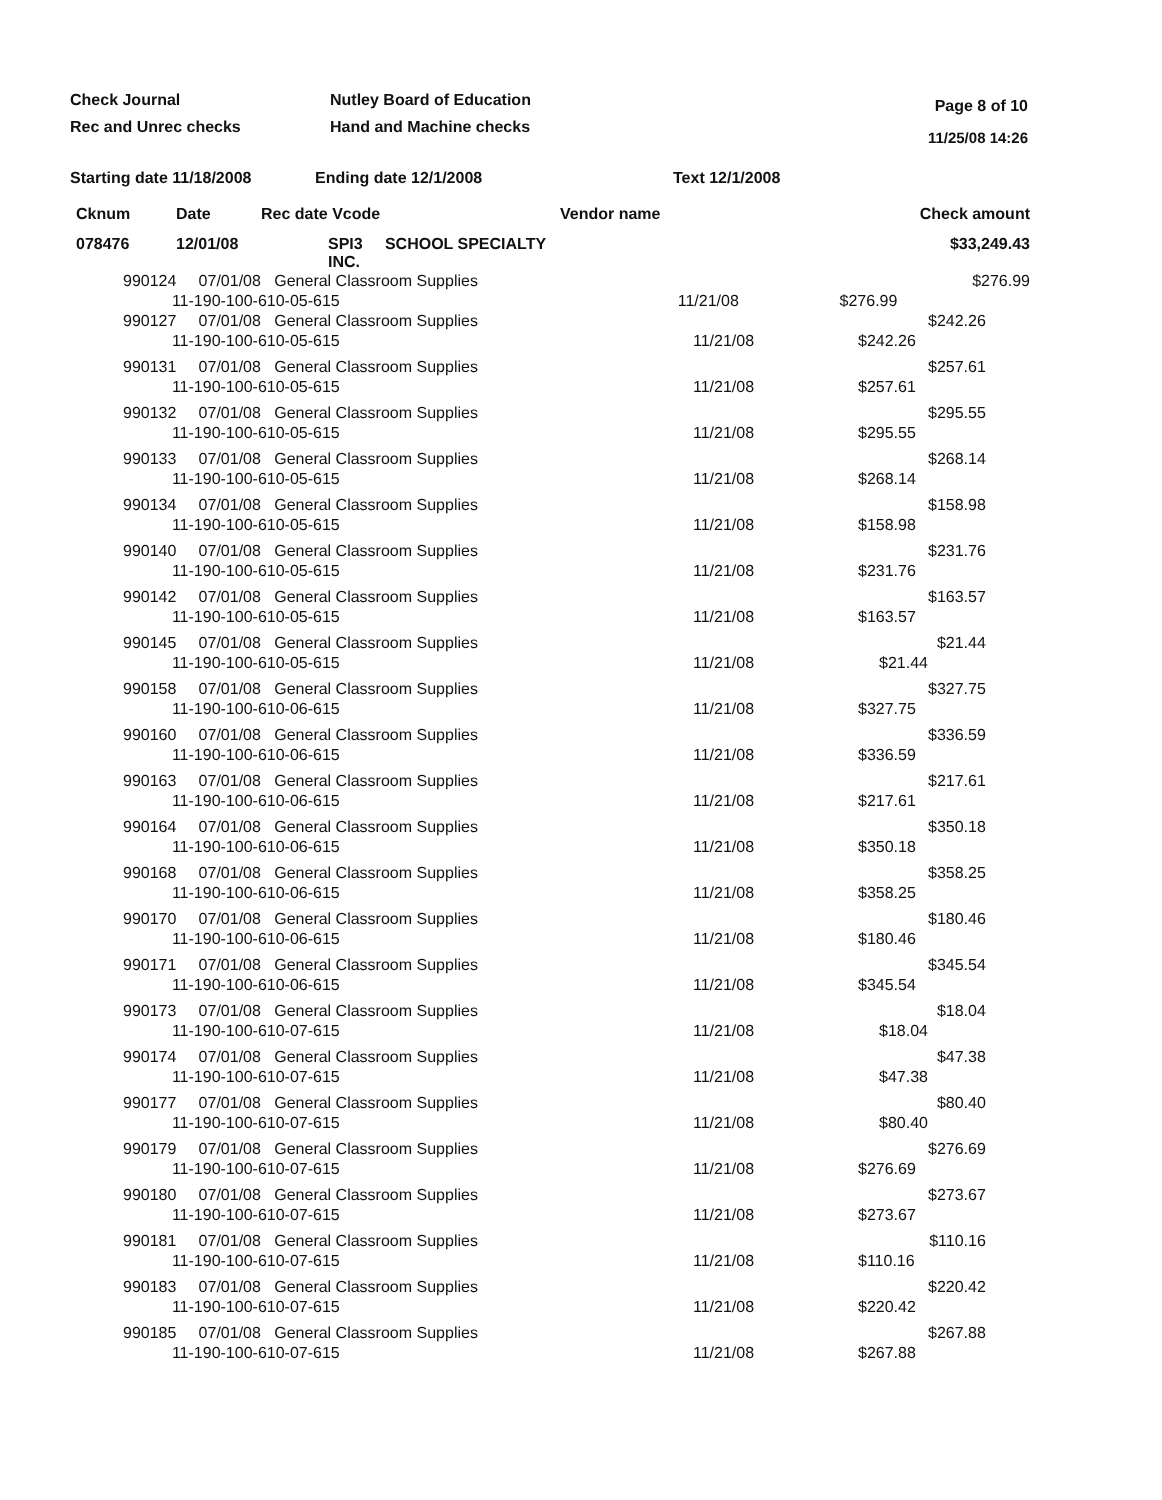Check Journal
Rec and Unrec checks
Nutley Board of Education
Hand and Machine checks
Page 8 of 10
11/25/08 14:26
Starting date 11/18/2008 Ending date 12/1/2008 Text 12/1/2008
| Cknum | Date | Rec date Vcode | Vendor name | | Check amount |
| --- | --- | --- | --- | --- | --- |
| 078476 | 12/01/08 | SPI3 SCHOOL SPECIALTY INC. | | | $33,249.43 |
| 990124 07/01/08 General Classroom Supplies 11-190-100-610-05-615 | 11/21/08 | $276.99 | $276.99 |
| 990127 07/01/08 General Classroom Supplies 11-190-100-610-05-615 | 11/21/08 | $242.26 | $242.26 |
| 990131 07/01/08 General Classroom Supplies 11-190-100-610-05-615 | 11/21/08 | $257.61 | $257.61 |
| 990132 07/01/08 General Classroom Supplies 11-190-100-610-05-615 | 11/21/08 | $295.55 | $295.55 |
| 990133 07/01/08 General Classroom Supplies 11-190-100-610-05-615 | 11/21/08 | $268.14 | $268.14 |
| 990134 07/01/08 General Classroom Supplies 11-190-100-610-05-615 | 11/21/08 | $158.98 | $158.98 |
| 990140 07/01/08 General Classroom Supplies 11-190-100-610-05-615 | 11/21/08 | $231.76 | $231.76 |
| 990142 07/01/08 General Classroom Supplies 11-190-100-610-05-615 | 11/21/08 | $163.57 | $163.57 |
| 990145 07/01/08 General Classroom Supplies 11-190-100-610-05-615 | 11/21/08 | $21.44 | $21.44 |
| 990158 07/01/08 General Classroom Supplies 11-190-100-610-06-615 | 11/21/08 | $327.75 | $327.75 |
| 990160 07/01/08 General Classroom Supplies 11-190-100-610-06-615 | 11/21/08 | $336.59 | $336.59 |
| 990163 07/01/08 General Classroom Supplies 11-190-100-610-06-615 | 11/21/08 | $217.61 | $217.61 |
| 990164 07/01/08 General Classroom Supplies 11-190-100-610-06-615 | 11/21/08 | $350.18 | $350.18 |
| 990168 07/01/08 General Classroom Supplies 11-190-100-610-06-615 | 11/21/08 | $358.25 | $358.25 |
| 990170 07/01/08 General Classroom Supplies 11-190-100-610-06-615 | 11/21/08 | $180.46 | $180.46 |
| 990171 07/01/08 General Classroom Supplies 11-190-100-610-06-615 | 11/21/08 | $345.54 | $345.54 |
| 990173 07/01/08 General Classroom Supplies 11-190-100-610-07-615 | 11/21/08 | $18.04 | $18.04 |
| 990174 07/01/08 General Classroom Supplies 11-190-100-610-07-615 | 11/21/08 | $47.38 | $47.38 |
| 990177 07/01/08 General Classroom Supplies 11-190-100-610-07-615 | 11/21/08 | $80.40 | $80.40 |
| 990179 07/01/08 General Classroom Supplies 11-190-100-610-07-615 | 11/21/08 | $276.69 | $276.69 |
| 990180 07/01/08 General Classroom Supplies 11-190-100-610-07-615 | 11/21/08 | $273.67 | $273.67 |
| 990181 07/01/08 General Classroom Supplies 11-190-100-610-07-615 | 11/21/08 | $110.16 | $110.16 |
| 990183 07/01/08 General Classroom Supplies 11-190-100-610-07-615 | 11/21/08 | $220.42 | $220.42 |
| 990185 07/01/08 General Classroom Supplies 11-190-100-610-07-615 | 11/21/08 | $267.88 | $267.88 |